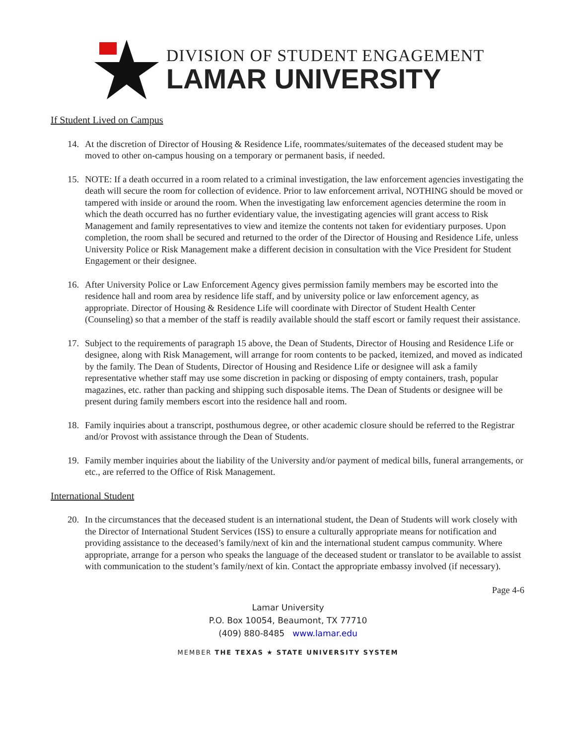DIVISION OF STUDENT ENGAGEMENT
LAMAR UNIVERSITY
If Student Lived on Campus
14. At the discretion of Director of Housing & Residence Life, roommates/suitemates of the deceased student may be moved to other on-campus housing on a temporary or permanent basis, if needed.
15. NOTE: If a death occurred in a room related to a criminal investigation, the law enforcement agencies investigating the death will secure the room for collection of evidence. Prior to law enforcement arrival, NOTHING should be moved or tampered with inside or around the room. When the investigating law enforcement agencies determine the room in which the death occurred has no further evidentiary value, the investigating agencies will grant access to Risk Management and family representatives to view and itemize the contents not taken for evidentiary purposes. Upon completion, the room shall be secured and returned to the order of the Director of Housing and Residence Life, unless University Police or Risk Management make a different decision in consultation with the Vice President for Student Engagement or their designee.
16. After University Police or Law Enforcement Agency gives permission family members may be escorted into the residence hall and room area by residence life staff, and by university police or law enforcement agency, as appropriate. Director of Housing & Residence Life will coordinate with Director of Student Health Center (Counseling) so that a member of the staff is readily available should the staff escort or family request their assistance.
17. Subject to the requirements of paragraph 15 above, the Dean of Students, Director of Housing and Residence Life or designee, along with Risk Management, will arrange for room contents to be packed, itemized, and moved as indicated by the family. The Dean of Students, Director of Housing and Residence Life or designee will ask a family representative whether staff may use some discretion in packing or disposing of empty containers, trash, popular magazines, etc. rather than packing and shipping such disposable items. The Dean of Students or designee will be present during family members escort into the residence hall and room.
18. Family inquiries about a transcript, posthumous degree, or other academic closure should be referred to the Registrar and/or Provost with assistance through the Dean of Students.
19. Family member inquiries about the liability of the University and/or payment of medical bills, funeral arrangements, or etc., are referred to the Office of Risk Management.
International Student
20. In the circumstances that the deceased student is an international student, the Dean of Students will work closely with the Director of International Student Services (ISS) to ensure a culturally appropriate means for notification and providing assistance to the deceased’s family/next of kin and the international student campus community. Where appropriate, arrange for a person who speaks the language of the deceased student or translator to be available to assist with communication to the student’s family/next of kin. Contact the appropriate embassy involved (if necessary).
Page 4-6
Lamar University
P.O. Box 10054, Beaumont, TX 77710
(409) 880-8485 www.lamar.edu
MEMBER THE TEXAS ★ STATE UNIVERSITY SYSTEM